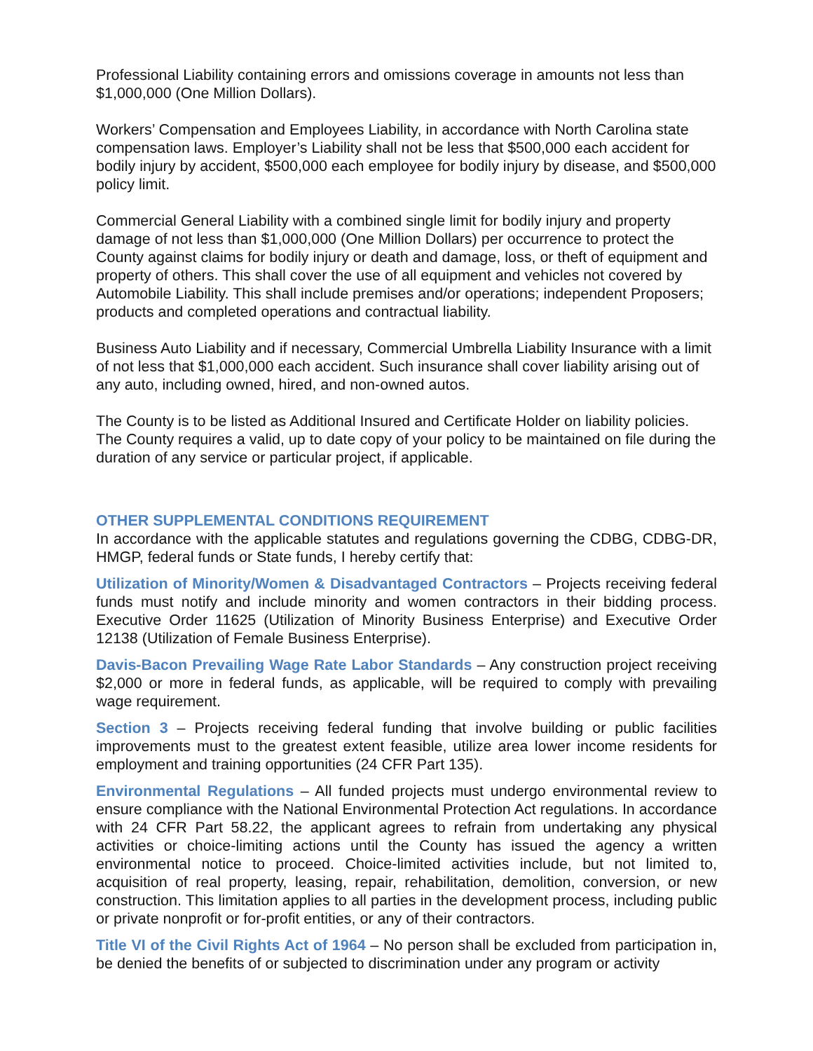Professional Liability containing errors and omissions coverage in amounts not less than $1,000,000 (One Million Dollars).
Workers’ Compensation and Employees Liability, in accordance with North Carolina state compensation laws. Employer’s Liability shall not be less that $500,000 each accident for bodily injury by accident, $500,000 each employee for bodily injury by disease, and $500,000 policy limit.
Commercial General Liability with a combined single limit for bodily injury and property damage of not less than $1,000,000 (One Million Dollars) per occurrence to protect the County against claims for bodily injury or death and damage, loss, or theft of equipment and property of others. This shall cover the use of all equipment and vehicles not covered by Automobile Liability. This shall include premises and/or operations; independent Proposers; products and completed operations and contractual liability.
Business Auto Liability and if necessary, Commercial Umbrella Liability Insurance with a limit of not less that $1,000,000 each accident. Such insurance shall cover liability arising out of any auto, including owned, hired, and non-owned autos.
The County is to be listed as Additional Insured and Certificate Holder on liability policies. The County requires a valid, up to date copy of your policy to be maintained on file during the duration of any service or particular project, if applicable.
OTHER SUPPLEMENTAL CONDITIONS REQUIREMENT
In accordance with the applicable statutes and regulations governing the CDBG, CDBG-DR, HMGP, federal funds or State funds, I hereby certify that:
Utilization of Minority/Women & Disadvantaged Contractors – Projects receiving federal funds must notify and include minority and women contractors in their bidding process. Executive Order 11625 (Utilization of Minority Business Enterprise) and Executive Order 12138 (Utilization of Female Business Enterprise).
Davis-Bacon Prevailing Wage Rate Labor Standards – Any construction project receiving $2,000 or more in federal funds, as applicable, will be required to comply with prevailing wage requirement.
Section 3 – Projects receiving federal funding that involve building or public facilities improvements must to the greatest extent feasible, utilize area lower income residents for employment and training opportunities (24 CFR Part 135).
Environmental Regulations – All funded projects must undergo environmental review to ensure compliance with the National Environmental Protection Act regulations. In accordance with 24 CFR Part 58.22, the applicant agrees to refrain from undertaking any physical activities or choice-limiting actions until the County has issued the agency a written environmental notice to proceed. Choice-limited activities include, but not limited to, acquisition of real property, leasing, repair, rehabilitation, demolition, conversion, or new construction. This limitation applies to all parties in the development process, including public or private nonprofit or for-profit entities, or any of their contractors.
Title VI of the Civil Rights Act of 1964 – No person shall be excluded from participation in, be denied the benefits of or subjected to discrimination under any program or activity